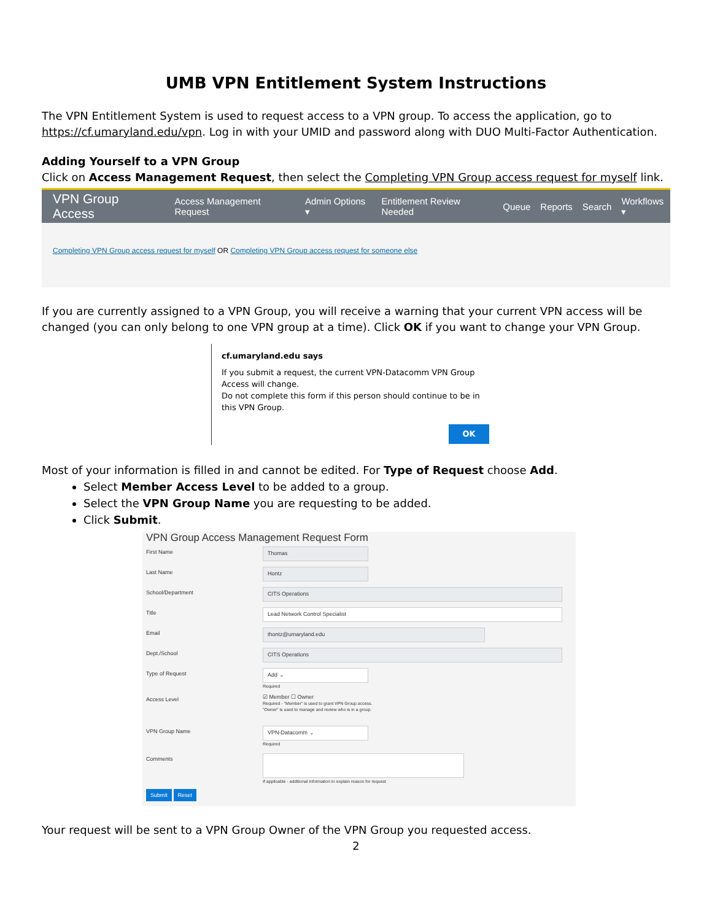UMB VPN Entitlement System Instructions
The VPN Entitlement System is used to request access to a VPN group. To access the application, go to https://cf.umaryland.edu/vpn. Log in with your UMID and password along with DUO Multi-Factor Authentication.
Adding Yourself to a VPN Group
Click on Access Management Request, then select the Completing VPN Group access request for myself link.
VPN Group Access Access Management Request Admin Options ▾ Entitlement Review Needed Queue Reports Search Workflows ▾
Completing VPN Group access request for myself OR Completing VPN Group access request for someone else
If you are currently assigned to a VPN Group, you will receive a warning that your current VPN access will be changed (you can only belong to one VPN group at a time). Click OK if you want to change your VPN Group.
cf.umaryland.edu says
If you submit a request, the current VPN-Datacomm VPN Group Access will change.
Do not complete this form if this person should continue to be in this VPN Group.
OK
Most of your information is filled in and cannot be edited. For Type of Request choose Add.
Select Member Access Level to be added to a group.
Select the VPN Group Name you are requesting to be added.
Click Submit.
VPN Group Access Management Request Form
First Name Thomas
Last Name Hontz
School/Department CITS Operations
Title Lead Network Control Specialist
Email thontz@umaryland.edu
Dept./School CITS Operations
Type of Request Add ⌄
Required
Access Level ☑ Member ☐ Owner
Required - "Member" is used to grant VPN Group access.
"Owner" is used to manage and review who is in a group.
VPN Group Name VPN-Datacomm ⌄
Required
Comments If applicable - additional information to explain reason for request
Submit Reset
Your request will be sent to a VPN Group Owner of the VPN Group you requested access.
2